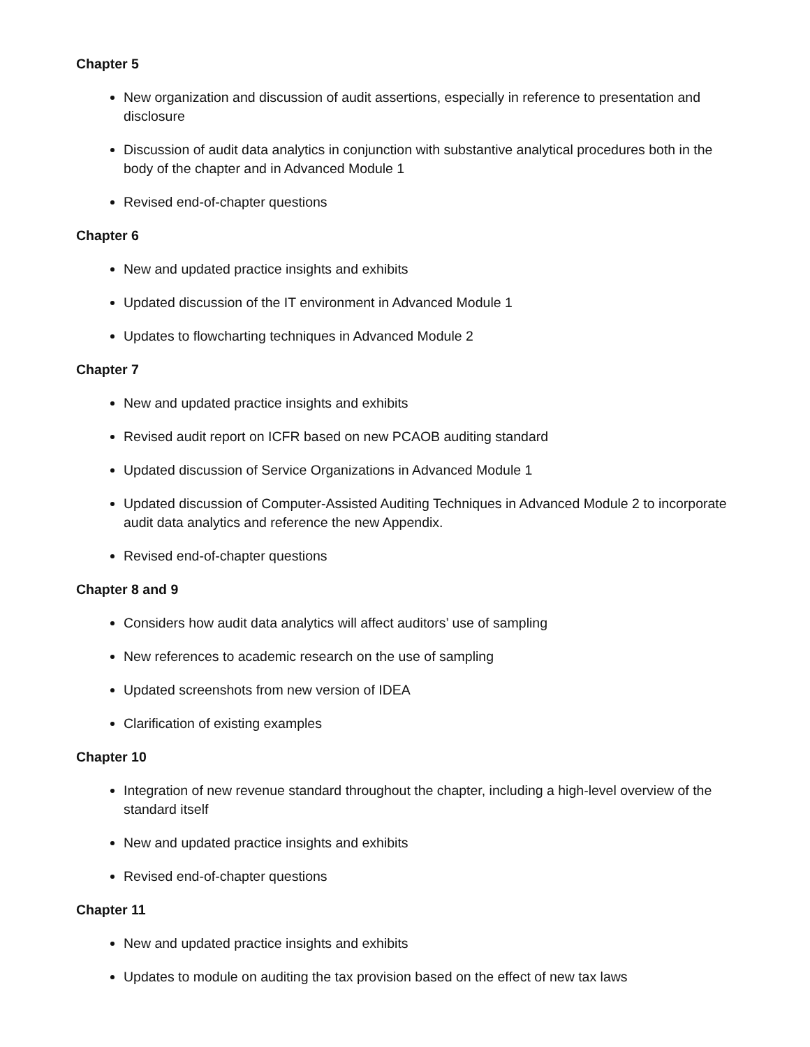Chapter 5
New organization and discussion of audit assertions, especially in reference to presentation and disclosure
Discussion of audit data analytics in conjunction with substantive analytical procedures both in the body of the chapter and in Advanced Module 1
Revised end-of-chapter questions
Chapter 6
New and updated practice insights and exhibits
Updated discussion of the IT environment in Advanced Module 1
Updates to flowcharting techniques in Advanced Module 2
Chapter 7
New and updated practice insights and exhibits
Revised audit report on ICFR based on new PCAOB auditing standard
Updated discussion of Service Organizations in Advanced Module 1
Updated discussion of Computer-Assisted Auditing Techniques in Advanced Module 2 to incorporate audit data analytics and reference the new Appendix.
Revised end-of-chapter questions
Chapter 8 and 9
Considers how audit data analytics will affect auditors’ use of sampling
New references to academic research on the use of sampling
Updated screenshots from new version of IDEA
Clarification of existing examples
Chapter 10
Integration of new revenue standard throughout the chapter, including a high-level overview of the standard itself
New and updated practice insights and exhibits
Revised end-of-chapter questions
Chapter 11
New and updated practice insights and exhibits
Updates to module on auditing the tax provision based on the effect of new tax laws